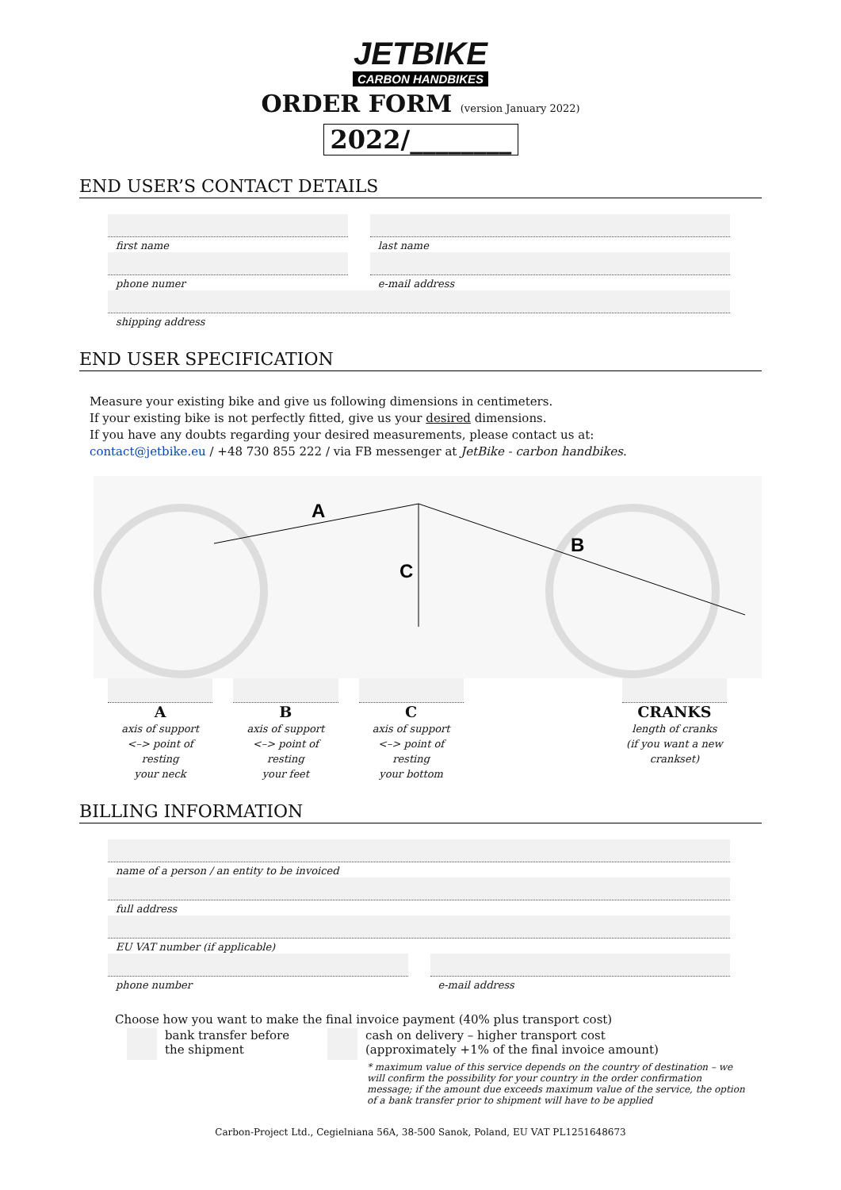JETBIKE
CARBON HANDBIKES
ORDER FORM (version January 2022)
2022/________
END USER’S CONTACT DETAILS
first name last name
phone numer e-mail address
shipping address
END USER SPECIFICATION
Measure your existing bike and give us following dimensions in centimeters.
If your existing bike is not perfectly fitted, give us your desired dimensions.
If you have any doubts regarding your desired measurements, please contact us at:
contact@jetbike.eu / +48 730 855 222 / via FB messenger at JetBike - carbon handbikes.
A
B
C
Aaxis of support
<–> point of resting
your neck
Baxis of support
<–> point of resting
your feet
Caxis of support
<–> point of resting
your bottom
CRANKS
length of cranks
(if you want a new
crankset)
BILLING INFORMATION
name of a person / an entity to be invoiced
full address
EU VAT number (if applicable)
phone number e-mail address
Choose how you want to make the final invoice payment (40% plus transport cost)
bank transfer before
the shipment
cash on delivery – higher transport cost
(approximately +1% of the final invoice amount)
* maximum value of this service depends on the country of destination – we will confirm the possibility for your country in the order confirmation message; if the amount due exceeds maximum value of the service, the option of a bank transfer prior to shipment will have to be applied
Carbon-Project Ltd., Cegielniana 56A, 38-500 Sanok, Poland, EU VAT PL1251648673